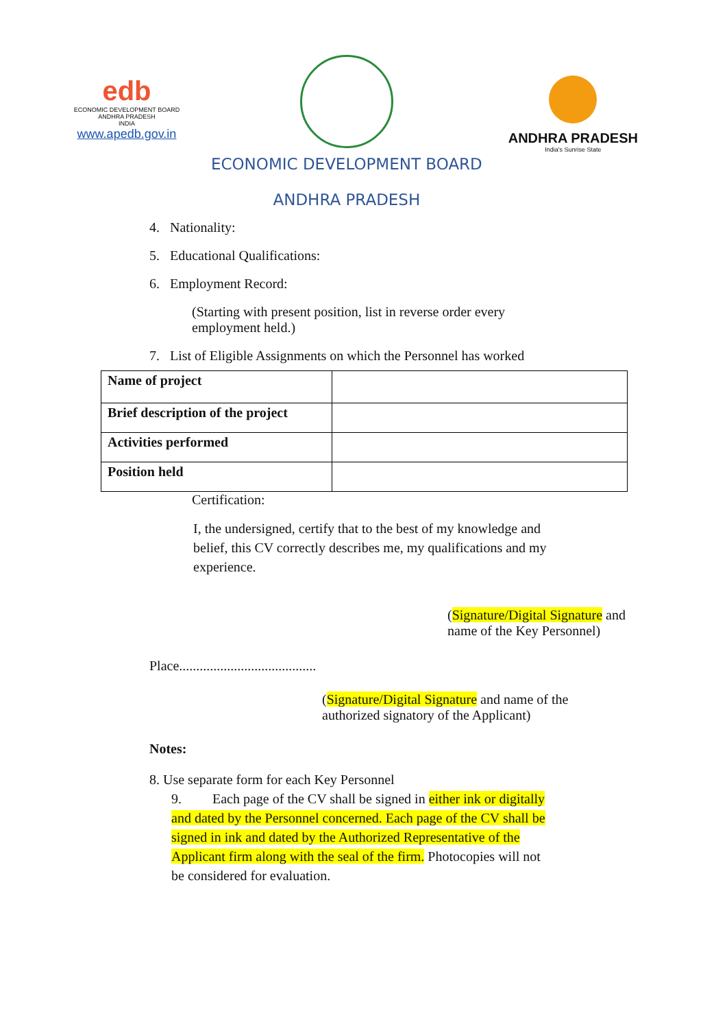edb
ECONOMIC DEVELOPMENT BOARD
ANDHRA PRADESH
INDIA
www.apedb.gov.in
ECONOMIC DEVELOPMENT BOARD
ANDHRA PRADESH
ANDHRA PRADESH
India's Sunrise State
4. Nationality:
5. Educational Qualifications:
6. Employment Record:
(Starting with present position, list in reverse order every employment held.)
7. List of Eligible Assignments on which the Personnel has worked
| Name of project | |
| Brief description of the project | |
| Activities performed | |
| Position held | |
Certification:
I, the undersigned, certify that to the best of my knowledge and belief, this CV correctly describes me, my qualifications and my experience.
(Signature/Digital Signature and name of the Key Personnel)
Place........................................
(Signature/Digital Signature and name of the authorized signatory of the Applicant)
Notes:
8. Use separate form for each Key Personnel
9. Each page of the CV shall be signed in either ink or digitally and dated by the Personnel concerned. Each page of the CV shall be signed in ink and dated by the Authorized Representative of the Applicant firm along with the seal of the firm. Photocopies will not be considered for evaluation.